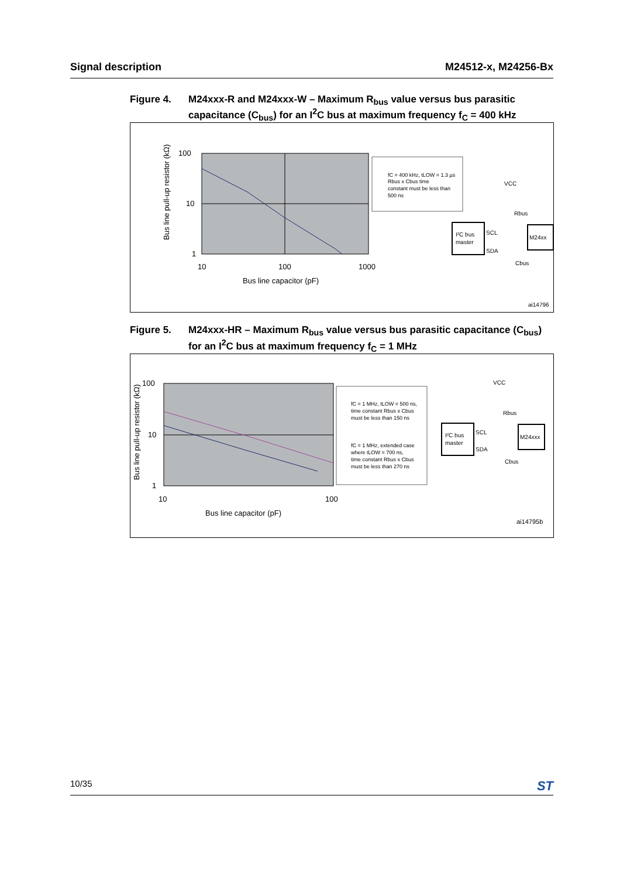Signal description M24512-x, M24256-Bx
Figure 4. M24xxx-R and M24xxx-W – Maximum R<sub>bus</sub> value versus bus parasitic capacitance (C<sub>bus</sub>) for an I<sup>2</sup>C bus at maximum frequency f<sub>C</sub> = 400 kHz
100
10
1
10
100
1000
Bus line capacitor (pF)
Bus line pull-up resistor (kΩ)
fC = 400 kHz, tLOW = 1.3 µs
Rbus x Cbus time
constant must be less than
500 ns
I²C bus
master
M24xx
VCC
Rbus
SCL
SDA
Cbus
ai14796
Figure 5. M24xxx-HR – Maximum R<sub>bus</sub> value versus bus parasitic capacitance (C<sub>bus</sub>) for an I<sup>2</sup>C bus at maximum frequency f<sub>C</sub> = 1 MHz
100
10
1
10
100
Bus line capacitor (pF)
Bus line pull-up resistor (kΩ)
fC = 1 MHz, tLOW = 500 ns,
time constant Rbus x Cbus
must be less than 150 ns
fC = 1 MHz, extended case
where tLOW = 700 ns,
time constant Rbus x Cbus
must be less than 270 ns
I²C bus
master
M24xxx
VCC
Rbus
SCL
SDA
Cbus
ai14795b
10/35 ST